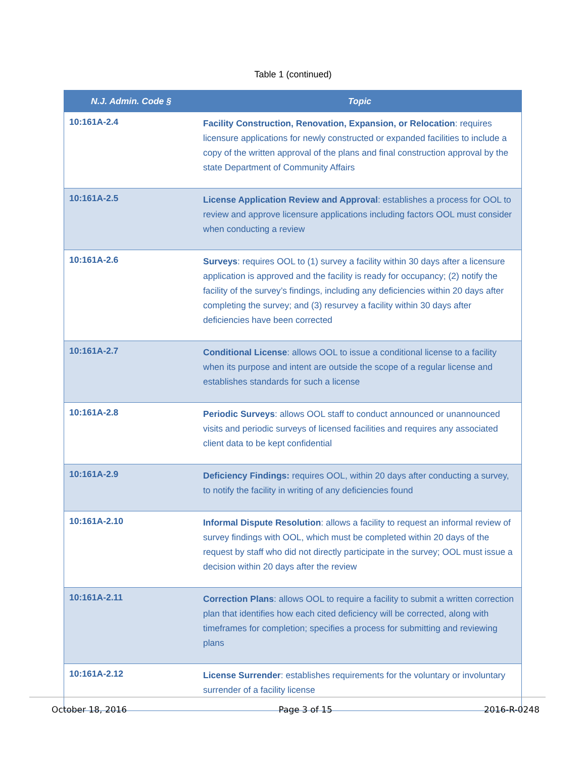Table 1 (continued)
| N.J. Admin. Code § | Topic |
| --- | --- |
| 10:161A-2.4 | Facility Construction, Renovation, Expansion, or Relocation : requires licensure applications for newly constructed or expanded facilities to include a copy of the written approval of the plans and final construction approval by the state Department of Community Affairs |
| 10:161A-2.5 | License Application Review and Approval : establishes a process for OOL to review and approve licensure applications including factors OOL must consider when conducting a review |
| 10:161A-2.6 | Surveys : requires OOL to (1) survey a facility within 30 days after a licensure application is approved and the facility is ready for occupancy; (2) notify the facility of the survey’s findings, including any deficiencies within 20 days after completing the survey; and (3) resurvey a facility within 30 days after deficiencies have been corrected |
| 10:161A-2.7 | Conditional License : allows OOL to issue a conditional license to a facility when its purpose and intent are outside the scope of a regular license and establishes standards for such a license |
| 10:161A-2.8 | Periodic Surveys : allows OOL staff to conduct announced or unannounced visits and periodic surveys of licensed facilities and requires any associated client data to be kept confidential |
| 10:161A-2.9 | Deficiency Findings: requires OOL, within 20 days after conducting a survey, to notify the facility in writing of any deficiencies found |
| 10:161A-2.10 | Informal Dispute Resolution : allows a facility to request an informal review of survey findings with OOL, which must be completed within 20 days of the request by staff who did not directly participate in the survey; OOL must issue a decision within 20 days after the review |
| 10:161A-2.11 | Correction Plans : allows OOL to require a facility to submit a written correction plan that identifies how each cited deficiency will be corrected, along with timeframes for completion; specifies a process for submitting and reviewing plans |
| 10:161A-2.12 | License Surrender : establishes requirements for the voluntary or involuntary surrender of a facility license |
October 18, 2016 Page 3 of 15 2016-R-0248